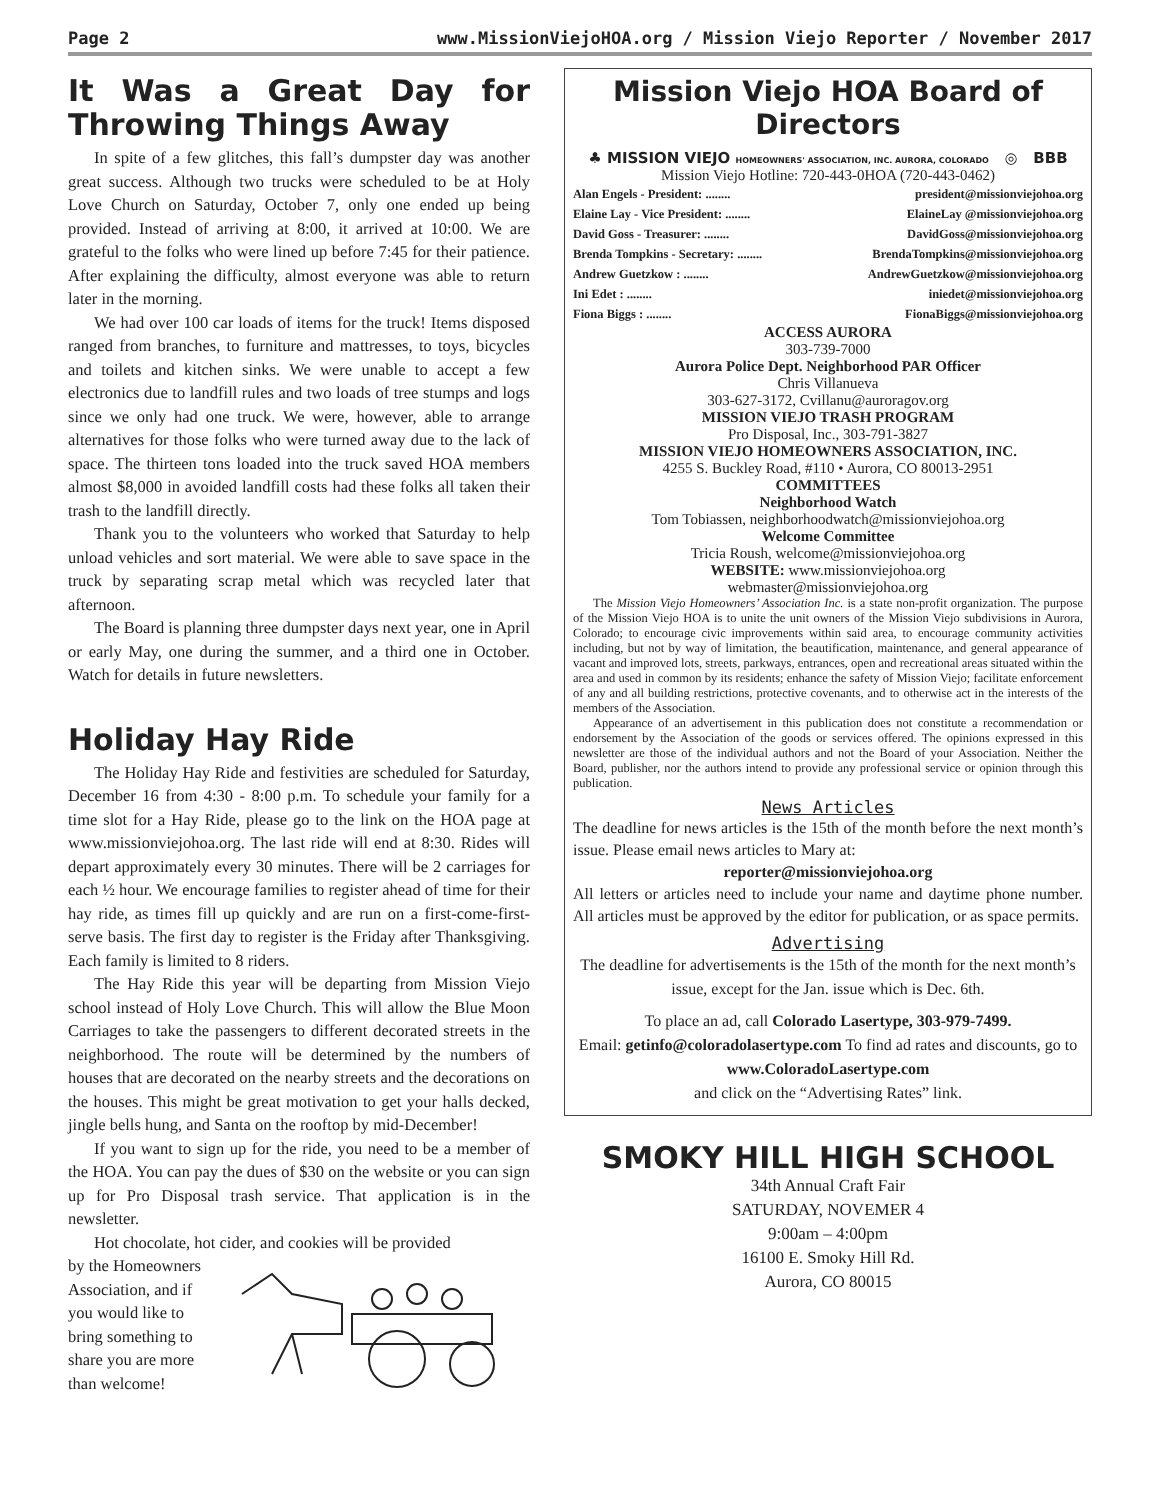Page 2 www.MissionViejoHOA.org / Mission Viejo Reporter / November 2017
It Was a Great Day for Throwing Things Away
In spite of a few glitches, this fall’s dumpster day was another great success. Although two trucks were scheduled to be at Holy Love Church on Saturday, October 7, only one ended up being provided. Instead of arriving at 8:00, it arrived at 10:00. We are grateful to the folks who were lined up before 7:45 for their patience. After explaining the difficulty, almost everyone was able to return later in the morning.
We had over 100 car loads of items for the truck! Items disposed ranged from branches, to furniture and mattresses, to toys, bicycles and toilets and kitchen sinks. We were unable to accept a few electronics due to landfill rules and two loads of tree stumps and logs since we only had one truck. We were, however, able to arrange alternatives for those folks who were turned away due to the lack of space. The thirteen tons loaded into the truck saved HOA members almost $8,000 in avoided landfill costs had these folks all taken their trash to the landfill directly.
Thank you to the volunteers who worked that Saturday to help unload vehicles and sort material. We were able to save space in the truck by separating scrap metal which was recycled later that afternoon.
The Board is planning three dumpster days next year, one in April or early May, one during the summer, and a third one in October. Watch for details in future newsletters.
Holiday Hay Ride
The Holiday Hay Ride and festivities are scheduled for Saturday, December 16 from 4:30 - 8:00 p.m. To schedule your family for a time slot for a Hay Ride, please go to the link on the HOA page at www.missionviejohoa.org. The last ride will end at 8:30. Rides will depart approximately every 30 minutes. There will be 2 carriages for each ½ hour. We encourage families to register ahead of time for their hay ride, as times fill up quickly and are run on a first-come-first-serve basis. The first day to register is the Friday after Thanksgiving. Each family is limited to 8 riders.
The Hay Ride this year will be departing from Mission Viejo school instead of Holy Love Church. This will allow the Blue Moon Carriages to take the passengers to different decorated streets in the neighborhood. The route will be determined by the numbers of houses that are decorated on the nearby streets and the decorations on the houses. This might be great motivation to get your halls decked, jingle bells hung, and Santa on the rooftop by mid-December!
If you want to sign up for the ride, you need to be a member of the HOA. You can pay the dues of $30 on the website or you can sign up for Pro Disposal trash service. That application is in the newsletter.
Hot chocolate, hot cider, and cookies will be provided
by the Homeowners Association, and if you would like to bring something to share you are more than welcome!
Mission Viejo HOA Board of Directors
♣ MISSION VIEJO HOMEOWNERS' ASSOCIATION, INC. AURORA, COLORADO ◎ BBB
Mission Viejo Hotline: 720-443-0HOA (720-443-0462)
Alan Engels - President: ........ president@missionviejohoa.org
Elaine Lay - Vice President: ........ ElaineLay @missionviejohoa.org
David Goss - Treasurer: ........ DavidGoss@missionviejohoa.org
Brenda Tompkins - Secretary: ........ BrendaTompkins@missionviejohoa.org
Andrew Guetzkow : ........ AndrewGuetzkow@missionviejohoa.org
Ini Edet : ........ iniedet@missionviejohoa.org
Fiona Biggs : ........ FionaBiggs@missionviejohoa.org
ACCESS AURORA
303-739-7000
Aurora Police Dept. Neighborhood PAR Officer
Chris Villanueva
303-627-3172, Cvillanu@auroragov.org
MISSION VIEJO TRASH PROGRAM
Pro Disposal, Inc., 303-791-3827
MISSION VIEJO HOMEOWNERS ASSOCIATION, INC.
4255 S. Buckley Road, #110 • Aurora, CO 80013-2951
COMMITTEES
Neighborhood Watch
Tom Tobiassen, neighborhoodwatch@missionviejohoa.org
Welcome Committee
Tricia Roush, welcome@missionviejohoa.org
WEBSITE: www.missionviejohoa.org
webmaster@missionviejohoa.org
The Mission Viejo Homeowners’ Association Inc. is a state non-profit organization. The purpose of the Mission Viejo HOA is to unite the unit owners of the Mission Viejo subdivisions in Aurora, Colorado; to encourage civic improvements within said area, to encourage community activities including, but not by way of limitation, the beautification, maintenance, and general appearance of vacant and improved lots, streets, parkways, entrances, open and recreational areas situated within the area and used in common by its residents; enhance the safety of Mission Viejo; facilitate enforcement of any and all building restrictions, protective covenants, and to otherwise act in the interests of the members of the Association.
Appearance of an advertisement in this publication does not constitute a recommendation or endorsement by the Association of the goods or services offered. The opinions expressed in this newsletter are those of the individual authors and not the Board of your Association. Neither the Board, publisher, nor the authors intend to provide any professional service or opinion through this publication.
News Articles
The deadline for news articles is the 15th of the month before the next month’s issue. Please email news articles to Mary at:
reporter@missionviejohoa.org
All letters or articles need to include your name and daytime phone number. All articles must be approved by the editor for publication, or as space permits.
Advertising
The deadline for advertisements is the 15th of the month for the next month’s issue, except for the Jan. issue which is Dec. 6th.
To place an ad, call Colorado Lasertype, 303-979-7499.
Email: getinfo@coloradolasertype.com To find ad rates and discounts, go to www.ColoradoLasertype.com
and click on the “Advertising Rates” link.
SMOKY HILL HIGH SCHOOL
34th Annual Craft Fair
SATURDAY, NOVEMER 4
9:00am – 4:00pm
16100 E. Smoky Hill Rd.
Aurora, CO 80015